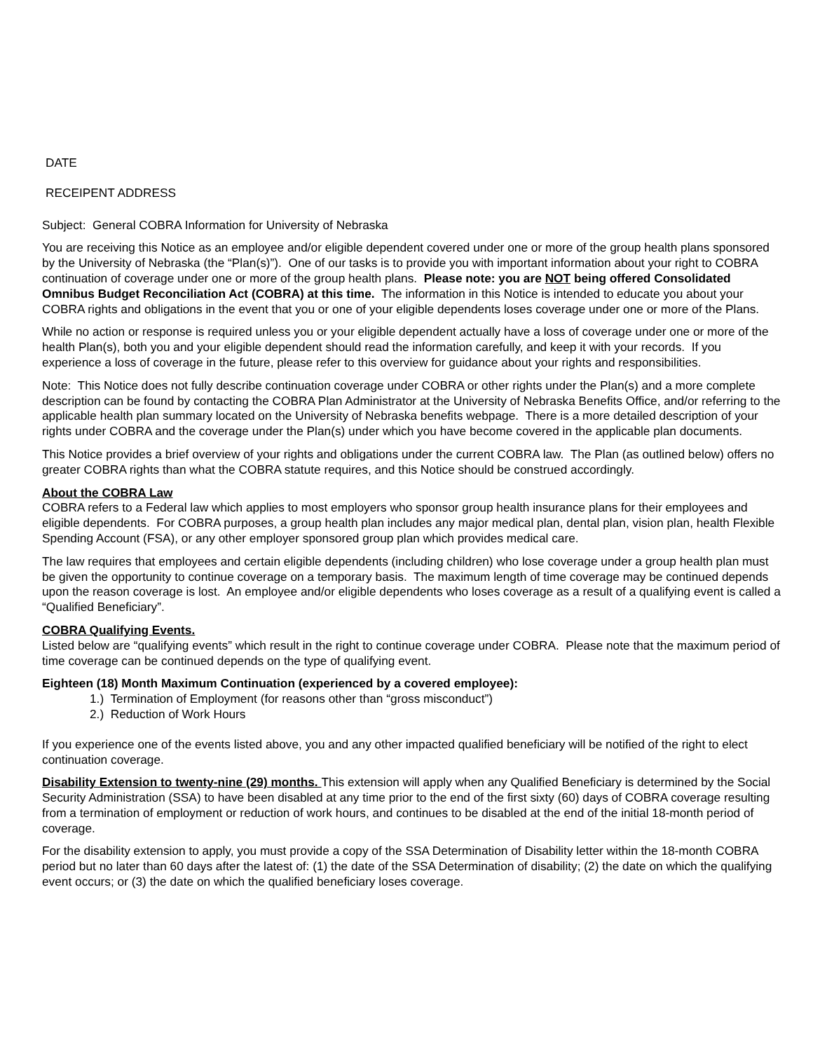DATE
RECEIPENT ADDRESS
Subject: General COBRA Information for University of Nebraska
You are receiving this Notice as an employee and/or eligible dependent covered under one or more of the group health plans sponsored by the University of Nebraska (the “Plan(s)”). One of our tasks is to provide you with important information about your right to COBRA continuation of coverage under one or more of the group health plans. Please note: you are NOT being offered Consolidated Omnibus Budget Reconciliation Act (COBRA) at this time. The information in this Notice is intended to educate you about your COBRA rights and obligations in the event that you or one of your eligible dependents loses coverage under one or more of the Plans.
While no action or response is required unless you or your eligible dependent actually have a loss of coverage under one or more of the health Plan(s), both you and your eligible dependent should read the information carefully, and keep it with your records. If you experience a loss of coverage in the future, please refer to this overview for guidance about your rights and responsibilities.
Note: This Notice does not fully describe continuation coverage under COBRA or other rights under the Plan(s) and a more complete description can be found by contacting the COBRA Plan Administrator at the University of Nebraska Benefits Office, and/or referring to the applicable health plan summary located on the University of Nebraska benefits webpage. There is a more detailed description of your rights under COBRA and the coverage under the Plan(s) under which you have become covered in the applicable plan documents.
This Notice provides a brief overview of your rights and obligations under the current COBRA law. The Plan (as outlined below) offers no greater COBRA rights than what the COBRA statute requires, and this Notice should be construed accordingly.
About the COBRA Law
COBRA refers to a Federal law which applies to most employers who sponsor group health insurance plans for their employees and eligible dependents. For COBRA purposes, a group health plan includes any major medical plan, dental plan, vision plan, health Flexible Spending Account (FSA), or any other employer sponsored group plan which provides medical care.
The law requires that employees and certain eligible dependents (including children) who lose coverage under a group health plan must be given the opportunity to continue coverage on a temporary basis. The maximum length of time coverage may be continued depends upon the reason coverage is lost. An employee and/or eligible dependents who loses coverage as a result of a qualifying event is called a “Qualified Beneficiary”.
COBRA Qualifying Events.
Listed below are “qualifying events” which result in the right to continue coverage under COBRA. Please note that the maximum period of time coverage can be continued depends on the type of qualifying event.
Eighteen (18) Month Maximum Continuation (experienced by a covered employee):
1.) Termination of Employment (for reasons other than “gross misconduct”)
2.) Reduction of Work Hours
If you experience one of the events listed above, you and any other impacted qualified beneficiary will be notified of the right to elect continuation coverage.
Disability Extension to twenty-nine (29) months. This extension will apply when any Qualified Beneficiary is determined by the Social Security Administration (SSA) to have been disabled at any time prior to the end of the first sixty (60) days of COBRA coverage resulting from a termination of employment or reduction of work hours, and continues to be disabled at the end of the initial 18-month period of coverage.
For the disability extension to apply, you must provide a copy of the SSA Determination of Disability letter within the 18-month COBRA period but no later than 60 days after the latest of: (1) the date of the SSA Determination of disability; (2) the date on which the qualifying event occurs; or (3) the date on which the qualified beneficiary loses coverage.